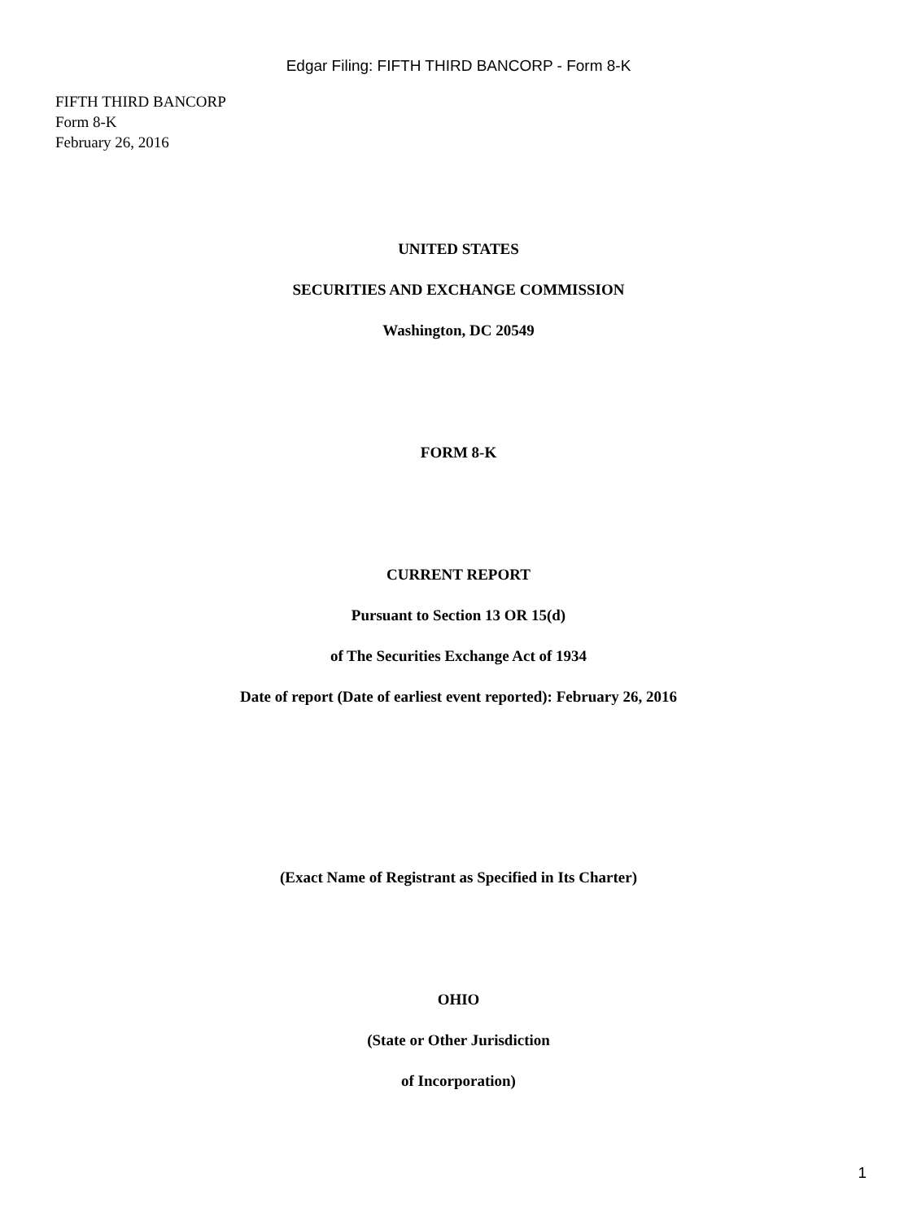Edgar Filing: FIFTH THIRD BANCORP - Form 8-K
FIFTH THIRD BANCORP
Form 8-K
February 26, 2016
UNITED STATES
SECURITIES AND EXCHANGE COMMISSION
Washington, DC 20549
FORM 8-K
CURRENT REPORT
Pursuant to Section 13 OR 15(d)
of The Securities Exchange Act of 1934
Date of report (Date of earliest event reported): February 26, 2016
(Exact Name of Registrant as Specified in Its Charter)
OHIO
(State or Other Jurisdiction
of Incorporation)
1